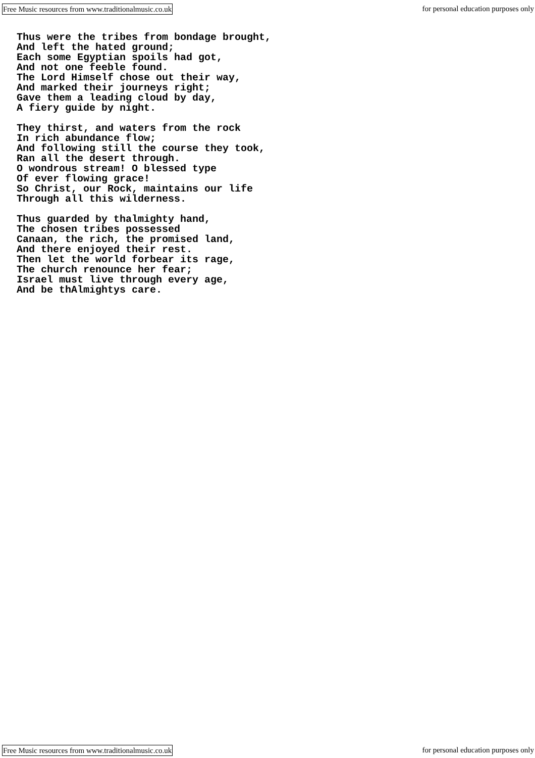Free Music resources from www.traditionalmusic.co.uk for personal education purposes only
Thus were the tribes from bondage brought,
And left the hated ground;
Each some Egyptian spoils had got,
And not one feeble found.
The Lord Himself chose out their way,
And marked their journeys right;
Gave them a leading cloud by day,
A fiery guide by night.

They thirst, and waters from the rock
In rich abundance flow;
And following still the course they took,
Ran all the desert through.
O wondrous stream! O blessed type
Of ever flowing grace!
So Christ, our Rock, maintains our life
Through all this wilderness.

Thus guarded by thalmighty hand,
The chosen tribes possessed
Canaan, the rich, the promised land,
And there enjoyed their rest.
Then let the world forbear its rage,
The church renounce her fear;
Israel must live through every age,
And be thAlmightys care.
Free Music resources from www.traditionalmusic.co.uk for personal education purposes only